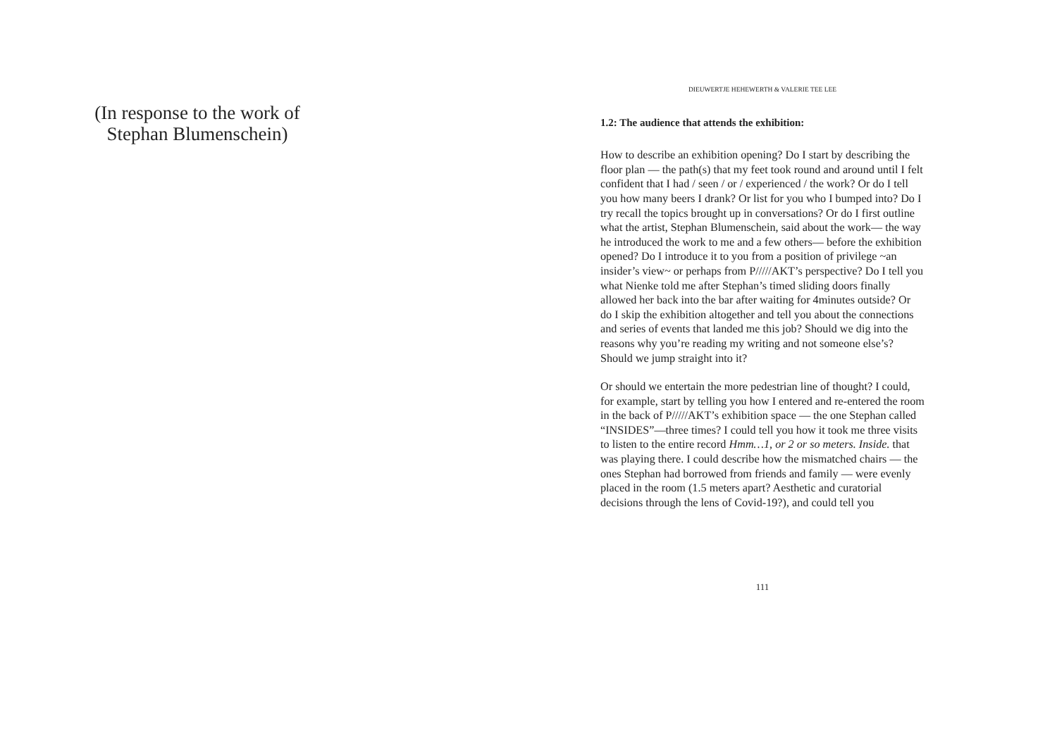(In response to the work of Stephan Blumenschein)
DIEUWERTJE HEHEWERTH & VALERIE TEE LEE
1.2: The audience that attends the exhibition:
How to describe an exhibition opening? Do I start by describing the floor plan — the path(s) that my feet took round and around until I felt confident that I had / seen / or / experienced / the work? Or do I tell you how many beers I drank? Or list for you who I bumped into? Do I try recall the topics brought up in conversations? Or do I first outline what the artist, Stephan Blumenschein, said about the work— the way he introduced the work to me and a few others— before the exhibition opened? Do I introduce it to you from a position of privilege ~an insider’s view~ or perhaps from P/////AKT’s perspective? Do I tell you what Nienke told me after Stephan’s timed sliding doors finally allowed her back into the bar after waiting for 4minutes outside? Or do I skip the exhibition altogether and tell you about the connections and series of events that landed me this job? Should we dig into the reasons why you’re reading my writing and not someone else’s? Should we jump straight into it?
Or should we entertain the more pedestrian line of thought? I could, for example, start by telling you how I entered and re-entered the room in the back of P/////AKT’s exhibition space — the one Stephan called “INSIDES”—three times? I could tell you how it took me three visits to listen to the entire record Hmm…1, or 2 or so meters. Inside. that was playing there. I could describe how the mismatched chairs — the ones Stephan had borrowed from friends and family — were evenly placed in the room (1.5 meters apart? Aesthetic and curatorial decisions through the lens of Covid-19?), and could tell you
111